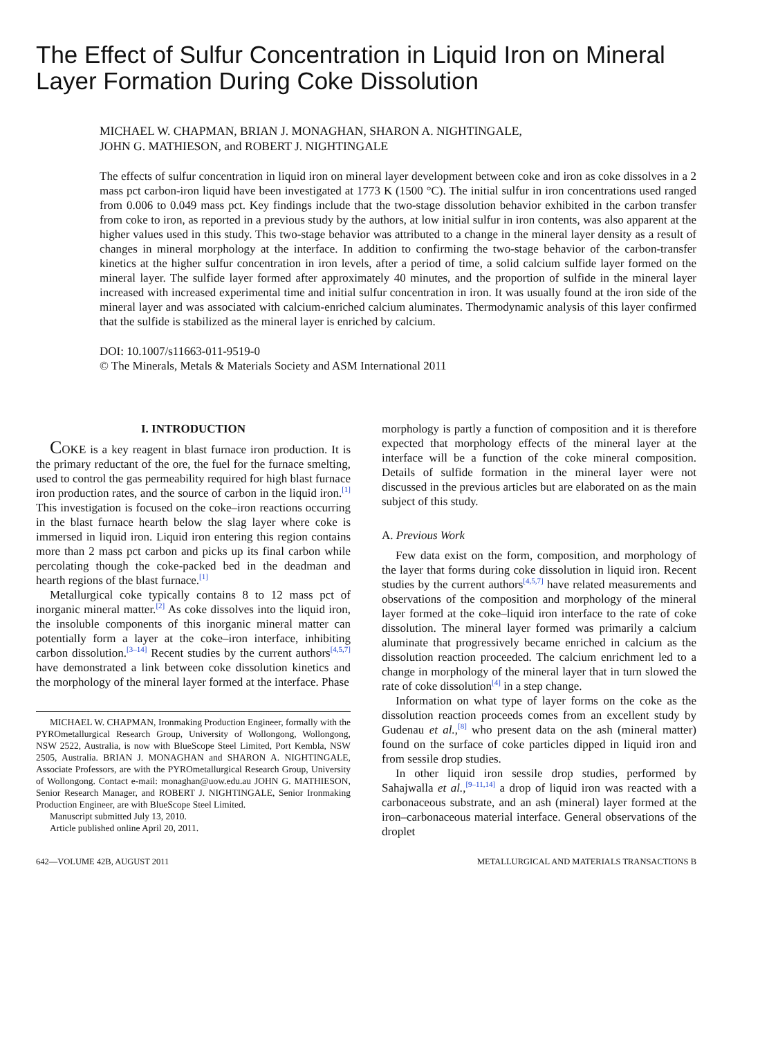The Effect of Sulfur Concentration in Liquid Iron on Mineral Layer Formation During Coke Dissolution
MICHAEL W. CHAPMAN, BRIAN J. MONAGHAN, SHARON A. NIGHTINGALE,
JOHN G. MATHIESON, and ROBERT J. NIGHTINGALE
The effects of sulfur concentration in liquid iron on mineral layer development between coke and iron as coke dissolves in a 2 mass pct carbon-iron liquid have been investigated at 1773 K (1500 °C). The initial sulfur in iron concentrations used ranged from 0.006 to 0.049 mass pct. Key findings include that the two-stage dissolution behavior exhibited in the carbon transfer from coke to iron, as reported in a previous study by the authors, at low initial sulfur in iron contents, was also apparent at the higher values used in this study. This two-stage behavior was attributed to a change in the mineral layer density as a result of changes in mineral morphology at the interface. In addition to confirming the two-stage behavior of the carbon-transfer kinetics at the higher sulfur concentration in iron levels, after a period of time, a solid calcium sulfide layer formed on the mineral layer. The sulfide layer formed after approximately 40 minutes, and the proportion of sulfide in the mineral layer increased with increased experimental time and initial sulfur concentration in iron. It was usually found at the iron side of the mineral layer and was associated with calcium-enriched calcium aluminates. Thermodynamic analysis of this layer confirmed that the sulfide is stabilized as the mineral layer is enriched by calcium.
DOI: 10.1007/s11663-011-9519-0
© The Minerals, Metals & Materials Society and ASM International 2011
I. INTRODUCTION
COKE is a key reagent in blast furnace iron production. It is the primary reductant of the ore, the fuel for the furnace smelting, used to control the gas permeability required for high blast furnace iron production rates, and the source of carbon in the liquid iron.<sup>[1]</sup> This investigation is focused on the coke–iron reactions occurring in the blast furnace hearth below the slag layer where coke is immersed in liquid iron. Liquid iron entering this region contains more than 2 mass pct carbon and picks up its final carbon while percolating though the coke-packed bed in the deadman and hearth regions of the blast furnace.<sup>[1]</sup>
Metallurgical coke typically contains 8 to 12 mass pct of inorganic mineral matter.<sup>[2]</sup> As coke dissolves into the liquid iron, the insoluble components of this inorganic mineral matter can potentially form a layer at the coke–iron interface, inhibiting carbon dissolution.<sup>[3–14]</sup> Recent studies by the current authors<sup>[4,5,7]</sup> have demonstrated a link between coke dissolution kinetics and the morphology of the mineral layer formed at the interface. Phase
MICHAEL W. CHAPMAN, Ironmaking Production Engineer, formally with the PYROmetallurgical Research Group, University of Wollongong, Wollongong, NSW 2522, Australia, is now with BlueScope Steel Limited, Port Kembla, NSW 2505, Australia. BRIAN J. MONAGHAN and SHARON A. NIGHTINGALE, Associate Professors, are with the PYROmetallurgical Research Group, University of Wollongong. Contact e-mail: monaghan@uow.edu.au JOHN G. MATHIESON, Senior Research Manager, and ROBERT J. NIGHTINGALE, Senior Ironmaking Production Engineer, are with BlueScope Steel Limited.
Manuscript submitted July 13, 2010.
Article published online April 20, 2011.
morphology is partly a function of composition and it is therefore expected that morphology effects of the mineral layer at the interface will be a function of the coke mineral composition. Details of sulfide formation in the mineral layer were not discussed in the previous articles but are elaborated on as the main subject of this study.
A. Previous Work
Few data exist on the form, composition, and morphology of the layer that forms during coke dissolution in liquid iron. Recent studies by the current authors<sup>[4,5,7]</sup> have related measurements and observations of the composition and morphology of the mineral layer formed at the coke–liquid iron interface to the rate of coke dissolution. The mineral layer formed was primarily a calcium aluminate that progressively became enriched in calcium as the dissolution reaction proceeded. The calcium enrichment led to a change in morphology of the mineral layer that in turn slowed the rate of coke dissolution<sup>[4]</sup> in a step change.
Information on what type of layer forms on the coke as the dissolution reaction proceeds comes from an excellent study by Gudenau et al.,<sup>[8]</sup> who present data on the ash (mineral matter) found on the surface of coke particles dipped in liquid iron and from sessile drop studies.
In other liquid iron sessile drop studies, performed by Sahajwalla et al.,<sup>[9–11,14]</sup> a drop of liquid iron was reacted with a carbonaceous substrate, and an ash (mineral) layer formed at the iron–carbonaceous material interface. General observations of the droplet
642—VOLUME 42B, AUGUST 2011 METALLURGICAL AND MATERIALS TRANSACTIONS B